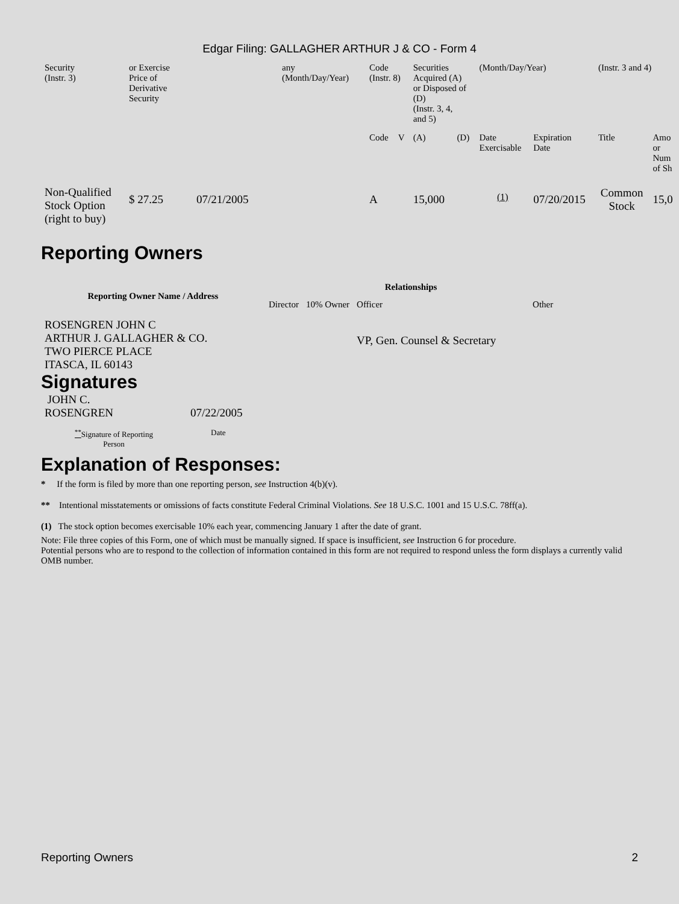Edgar Filing: GALLAGHER ARTHUR J & CO - Form 4
| Security (Instr. 3) | or Exercise Price of Derivative Security | | any (Month/Day/Year) | Code (Instr. 8) | | Securities Acquired (A) or Disposed of (D) (Instr. 3, 4, and 5) | | (Month/Day/Year) | | (Instr. 3 and 4) | |
| | | | | Code | V | (A) | (D) | Date Exercisable | Expiration Date | Title | Amo or Num of Sh |
| Non-Qualified Stock Option (right to buy) | $ 27.25 | 07/21/2005 | | A | | 15,000 | | <sup>(1)</sup> | 07/20/2015 | Common Stock | 15,0 |
Reporting Owners
| Reporting Owner Name / Address | Relationships | | | |
| --- | --- | --- | --- | --- |
| | Director | 10% Owner | Officer | Other |
| ROSENGREN JOHN C ARTHUR J. GALLAGHER & CO. TWO PIERCE PLACE ITASCA, IL 60143 | | | VP, Gen. Counsel & Secretary | |
Signatures
| JOHN C. ROSENGREN | 07/22/2005 |
| <sup>**</sup> Signature of Reporting Person | Date |
Explanation of Responses:
* If the form is filed by more than one reporting person, see Instruction 4(b)(v).
** Intentional misstatements or omissions of facts constitute Federal Criminal Violations. See 18 U.S.C. 1001 and 15 U.S.C. 78ff(a).
(1) The stock option becomes exercisable 10% each year, commencing January 1 after the date of grant.
Note: File three copies of this Form, one of which must be manually signed. If space is insufficient, see Instruction 6 for procedure.
Potential persons who are to respond to the collection of information contained in this form are not required to respond unless the form displays a currently valid OMB number.
Reporting Owners 2